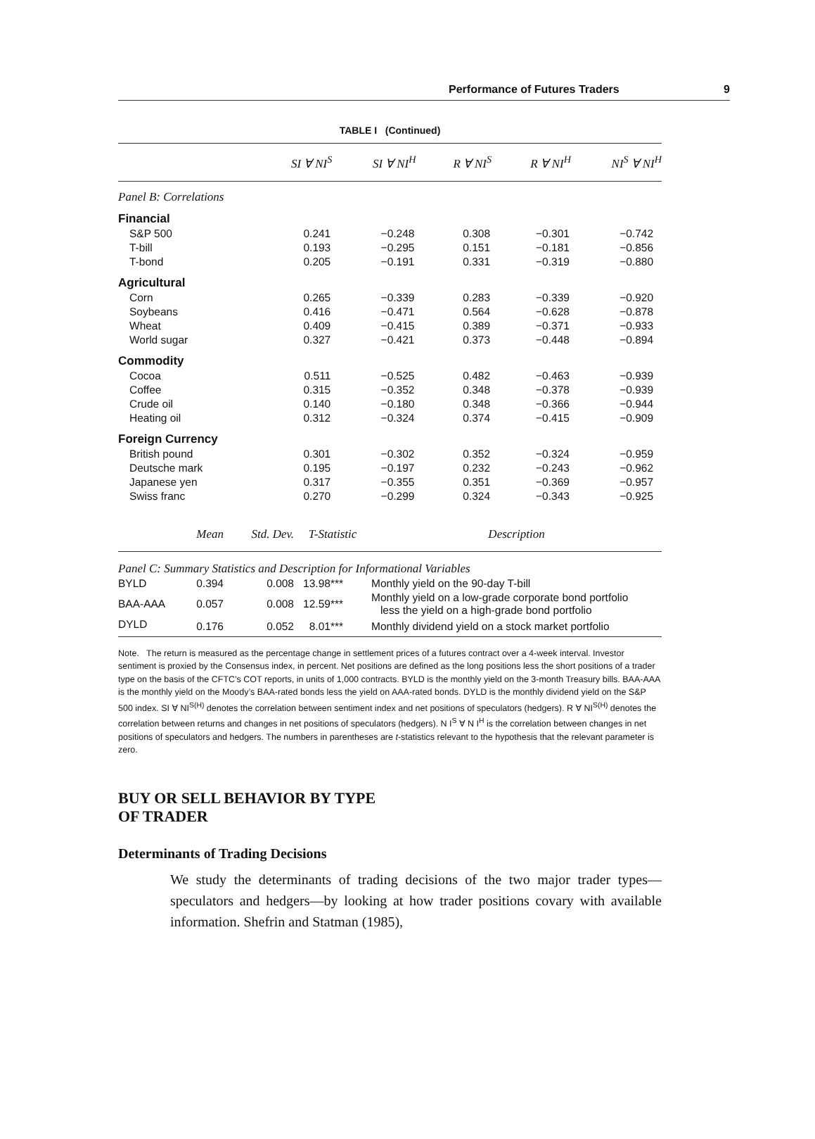Performance of Futures Traders 9
TABLE I (Continued)
| | SI ∀ NI<sup>S</sup> | SI ∀ NI<sup>H</sup> | R ∀ NI<sup>S</sup> | R ∀ NI<sup>H</sup> | NI<sup>S</sup> ∀ NI<sup>H</sup> |
| --- | --- | --- | --- | --- | --- |
| Panel B: Correlations | | | | | |
| Financial | | | | | |
| S&P 500 | 0.241 | −0.248 | 0.308 | −0.301 | −0.742 |
| T-bill | 0.193 | −0.295 | 0.151 | −0.181 | −0.856 |
| T-bond | 0.205 | −0.191 | 0.331 | −0.319 | −0.880 |
| Agricultural | | | | | |
| Corn | 0.265 | −0.339 | 0.283 | −0.339 | −0.920 |
| Soybeans | 0.416 | −0.471 | 0.564 | −0.628 | −0.878 |
| Wheat | 0.409 | −0.415 | 0.389 | −0.371 | −0.933 |
| World sugar | 0.327 | −0.421 | 0.373 | −0.448 | −0.894 |
| Commodity | | | | | |
| Cocoa | 0.511 | −0.525 | 0.482 | −0.463 | −0.939 |
| Coffee | 0.315 | −0.352 | 0.348 | −0.378 | −0.939 |
| Crude oil | 0.140 | −0.180 | 0.348 | −0.366 | −0.944 |
| Heating oil | 0.312 | −0.324 | 0.374 | −0.415 | −0.909 |
| Foreign Currency | | | | | |
| British pound | 0.301 | −0.302 | 0.352 | −0.324 | −0.959 |
| Deutsche mark | 0.195 | −0.197 | 0.232 | −0.243 | −0.962 |
| Japanese yen | 0.317 | −0.355 | 0.351 | −0.369 | −0.957 |
| Swiss franc | 0.270 | −0.299 | 0.324 | −0.343 | −0.925 |
| | Mean | Std. Dev. | T-Statistic | Description |
| --- | --- | --- | --- | --- |
| Panel C: Summary Statistics and Description for Informational Variables | | | | |
| BYLD | 0.394 | 0.008 | 13.98*** | Monthly yield on the 90-day T-bill |
| BAA-AAA | 0.057 | 0.008 | 12.59*** | Monthly yield on a low-grade corporate bond portfolio less the yield on a high-grade bond portfolio |
| DYLD | 0.176 | 0.052 | 8.01*** | Monthly dividend yield on a stock market portfolio |
Note. The return is measured as the percentage change in settlement prices of a futures contract over a 4-week interval. Investor sentiment is proxied by the Consensus index, in percent. Net positions are defined as the long positions less the short positions of a trader type on the basis of the CFTC’s COT reports, in units of 1,000 contracts. BYLD is the monthly yield on the 3-month Treasury bills. BAA-AAA is the monthly yield on the Moody’s BAA-rated bonds less the yield on AAA-rated bonds. DYLD is the monthly dividend yield on the S&P 500 index. SI ∀ NI<sup>S(H)</sup> denotes the correlation between sentiment index and net positions of speculators (hedgers). R ∀ NI<sup>S(H)</sup> denotes the correlation between returns and changes in net positions of speculators (hedgers). N I<sup>S</sup> ∀ N I<sup>H</sup> is the correlation between changes in net positions of speculators and hedgers. The numbers in parentheses are t-statistics relevant to the hypothesis that the relevant parameter is zero.
BUY OR SELL BEHAVIOR BY TYPE
OF TRADER
Determinants of Trading Decisions
We study the determinants of trading decisions of the two major trader types—speculators and hedgers—by looking at how trader positions covary with available information. Shefrin and Statman (1985),